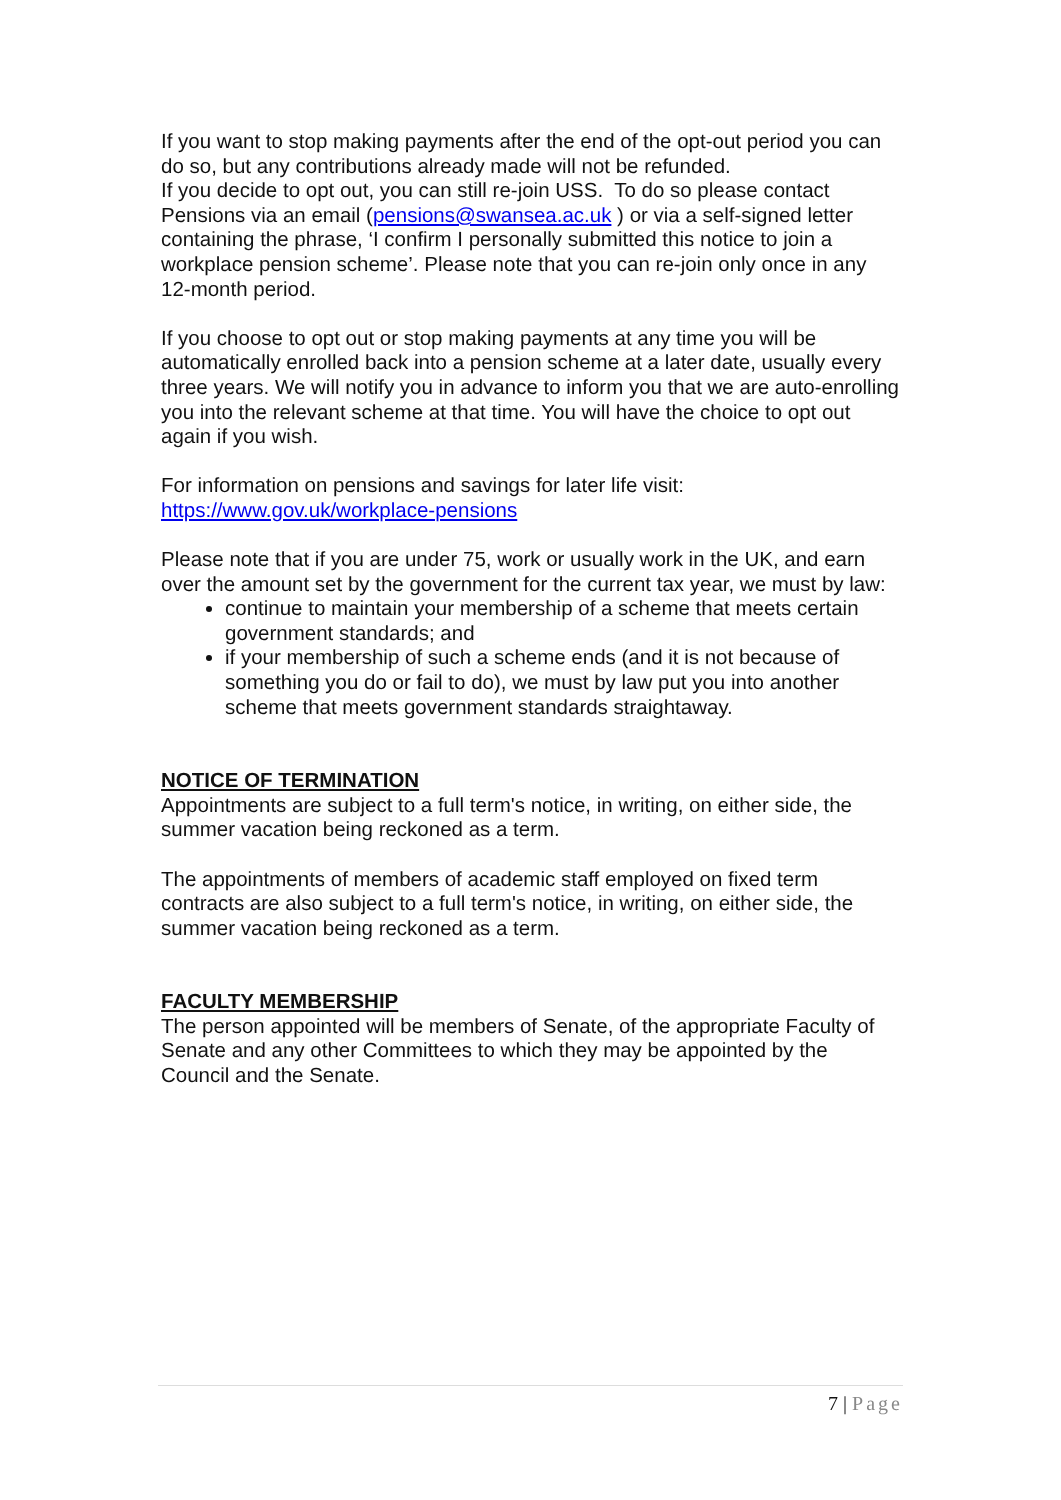If you want to stop making payments after the end of the opt-out period you can do so, but any contributions already made will not be refunded.
If you decide to opt out, you can still re-join USS. To do so please contact Pensions via an email (pensions@swansea.ac.uk ) or via a self-signed letter containing the phrase, ‘I confirm I personally submitted this notice to join a workplace pension scheme’. Please note that you can re-join only once in any 12-month period.
If you choose to opt out or stop making payments at any time you will be automatically enrolled back into a pension scheme at a later date, usually every three years. We will notify you in advance to inform you that we are auto-enrolling you into the relevant scheme at that time. You will have the choice to opt out again if you wish.
For information on pensions and savings for later life visit:
https://www.gov.uk/workplace-pensions
Please note that if you are under 75, work or usually work in the UK, and earn over the amount set by the government for the current tax year, we must by law:
continue to maintain your membership of a scheme that meets certain government standards; and
if your membership of such a scheme ends (and it is not because of something you do or fail to do), we must by law put you into another scheme that meets government standards straightaway.
NOTICE OF TERMINATION
Appointments are subject to a full term's notice, in writing, on either side, the summer vacation being reckoned as a term.
The appointments of members of academic staff employed on fixed term contracts are also subject to a full term's notice, in writing, on either side, the summer vacation being reckoned as a term.
FACULTY MEMBERSHIP
The person appointed will be members of Senate, of the appropriate Faculty of Senate and any other Committees to which they may be appointed by the Council and the Senate.
7 | Page